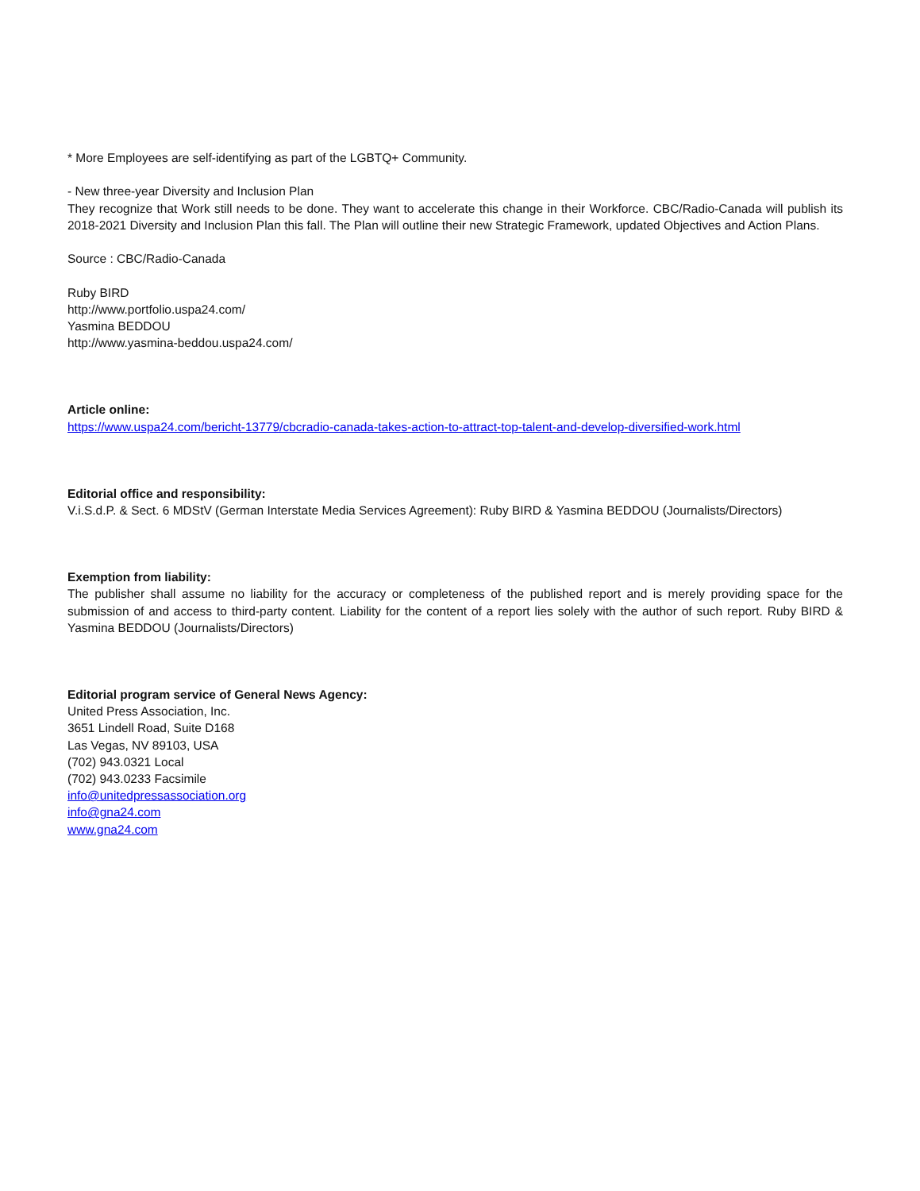* More Employees are self-identifying as part of the LGBTQ+ Community.
- New three-year Diversity and Inclusion Plan
They recognize that Work still needs to be done. They want to accelerate this change in their Workforce. CBC/Radio-Canada will publish its 2018-2021 Diversity and Inclusion Plan this fall. The Plan will outline their new Strategic Framework, updated Objectives and Action Plans.
Source : CBC/Radio-Canada
Ruby BIRD
http://www.portfolio.uspa24.com/
Yasmina BEDDOU
http://www.yasmina-beddou.uspa24.com/
Article online:
https://www.uspa24.com/bericht-13779/cbcradio-canada-takes-action-to-attract-top-talent-and-develop-diversified-work.html
Editorial office and responsibility:
V.i.S.d.P. & Sect. 6 MDStV (German Interstate Media Services Agreement): Ruby BIRD & Yasmina BEDDOU (Journalists/Directors)
Exemption from liability:
The publisher shall assume no liability for the accuracy or completeness of the published report and is merely providing space for the submission of and access to third-party content. Liability for the content of a report lies solely with the author of such report. Ruby BIRD & Yasmina BEDDOU (Journalists/Directors)
Editorial program service of General News Agency:
United Press Association, Inc.
3651 Lindell Road, Suite D168
Las Vegas, NV 89103, USA
(702) 943.0321 Local
(702) 943.0233 Facsimile
info@unitedpressassociation.org
info@gna24.com
www.gna24.com